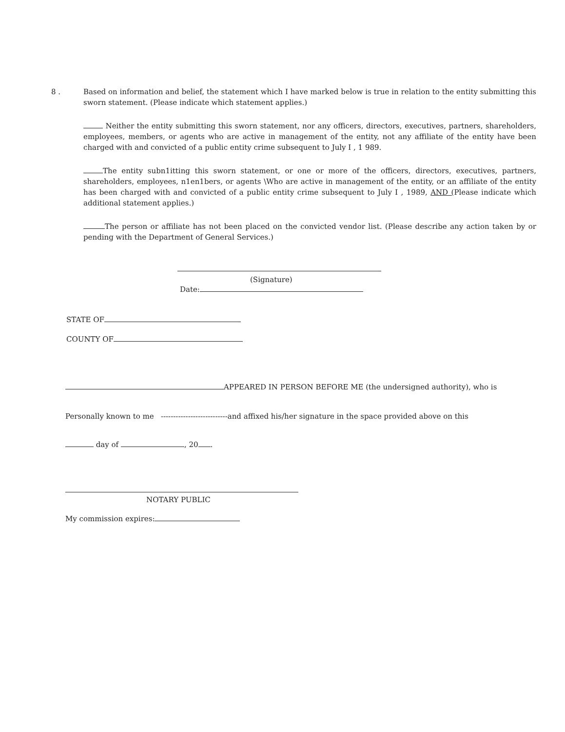8 . Based on information and belief, the statement which I have marked below is true in relation to the entity submitting this sworn statement. (Please indicate which statement applies.)
Neither the entity submitting this sworn statement, nor any officers, directors, executives, partners, shareholders, employees, members, or agents who are active in management of the entity, not any affiliate of the entity have been charged with and convicted of a public entity crime subsequent to July I , 1 989.
The entity subn1itting this sworn statement, or one or more of the officers, directors, executives, partners, shareholders, employees, n1en1bers, or agents \Who are active in management of the entity, or an affiliate of the entity has been charged with and convicted of a public entity crime subsequent to July I , 1989, AND (Please indicate which additional statement applies.)
The person or affiliate has not been placed on the convicted vendor list. (Please describe any action taken by or pending with the Department of General Services.)
(Signature)
Date:
STATE OF
COUNTY OF
APPEARED IN PERSON BEFORE ME (the undersigned authority), who is
Personally known to me ---------------------------and affixed his/her signature in the space provided above on this
day of , 20 .
NOTARY PUBLIC
My commission expires: